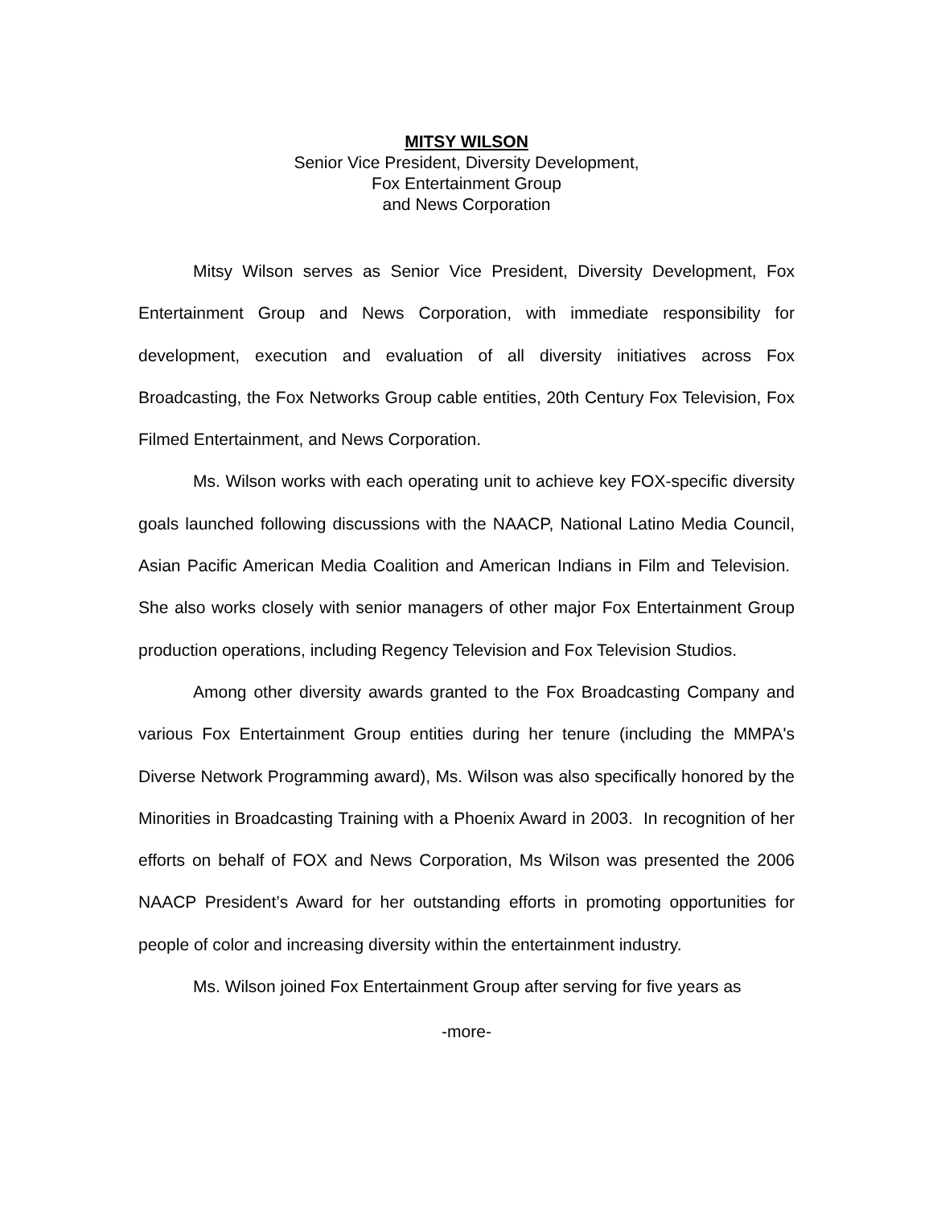MITSY WILSON
Senior Vice President, Diversity Development,
Fox Entertainment Group
and News Corporation
Mitsy Wilson serves as Senior Vice President, Diversity Development, Fox Entertainment Group and News Corporation, with immediate responsibility for development, execution and evaluation of all diversity initiatives across Fox Broadcasting, the Fox Networks Group cable entities, 20th Century Fox Television, Fox Filmed Entertainment, and News Corporation.
Ms. Wilson works with each operating unit to achieve key FOX-specific diversity goals launched following discussions with the NAACP, National Latino Media Council, Asian Pacific American Media Coalition and American Indians in Film and Television. She also works closely with senior managers of other major Fox Entertainment Group production operations, including Regency Television and Fox Television Studios.
Among other diversity awards granted to the Fox Broadcasting Company and various Fox Entertainment Group entities during her tenure (including the MMPA's Diverse Network Programming award), Ms. Wilson was also specifically honored by the Minorities in Broadcasting Training with a Phoenix Award in 2003. In recognition of her efforts on behalf of FOX and News Corporation, Ms Wilson was presented the 2006 NAACP President’s Award for her outstanding efforts in promoting opportunities for people of color and increasing diversity within the entertainment industry.
Ms. Wilson joined Fox Entertainment Group after serving for five years as
-more-